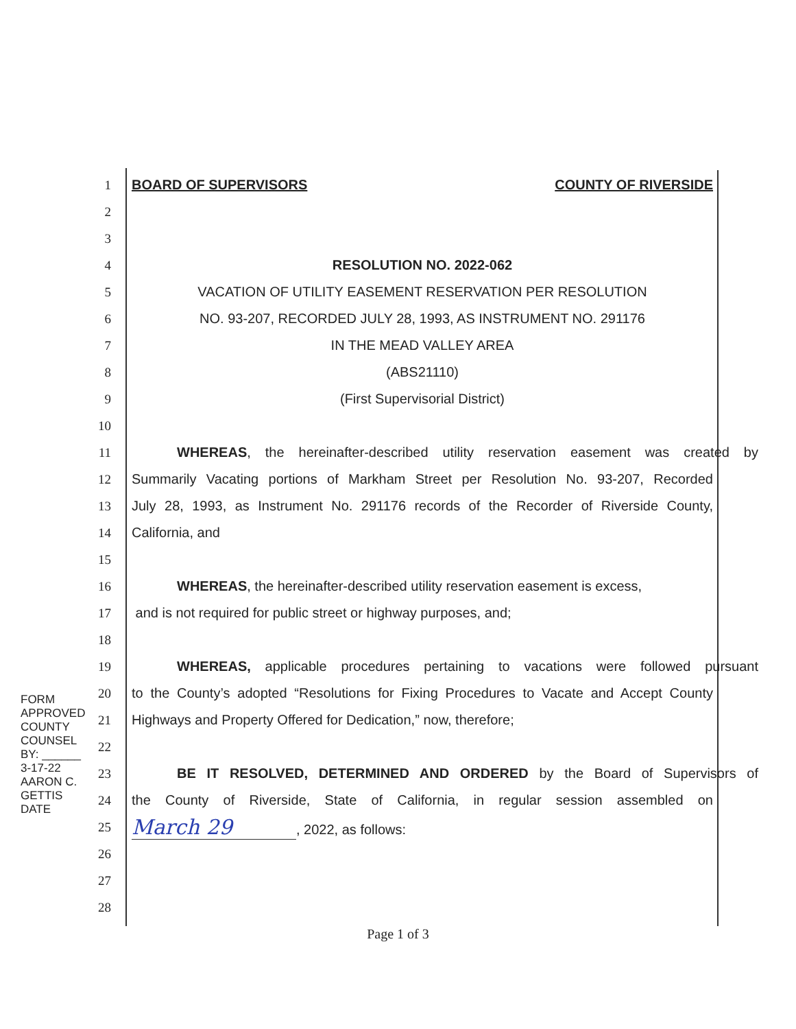1 BOARD OF SUPERVISORS COUNTY OF RIVERSIDE
2
3
4 RESOLUTION NO. 2022-062
5 VACATION OF UTILITY EASEMENT RESERVATION PER RESOLUTION
6 NO. 93-207, RECORDED JULY 28, 1993, AS INSTRUMENT NO. 291176
7 IN THE MEAD VALLEY AREA
8 (ABS21110)
9 (First Supervisorial District)
10
11 WHEREAS, the hereinafter-described utility reservation easement was created by
12 Summarily Vacating portions of Markham Street per Resolution No. 93-207, Recorded
13 July 28, 1993, as Instrument No. 291176 records of the Recorder of Riverside County,
14 California, and
15
16 WHEREAS, the hereinafter-described utility reservation easement is excess,
17 and is not required for public street or highway purposes, and;
18
19 WHEREAS, applicable procedures pertaining to vacations were followed pursuant
20 to the County’s adopted “Resolutions for Fixing Procedures to Vacate and Accept County
21 Highways and Property Offered for Dedication,” now, therefore;
22
23 BE IT RESOLVED, DETERMINED AND ORDERED by the Board of Supervisors of
24 the County of Riverside, State of California, in regular session assembled on
25 March 29, 2022, as follows:
26
27
28
FORM APPROVED COUNTY COUNSEL
BY: ______ 3-17-22
AARON C. GETTIS DATE
Page 1 of 3